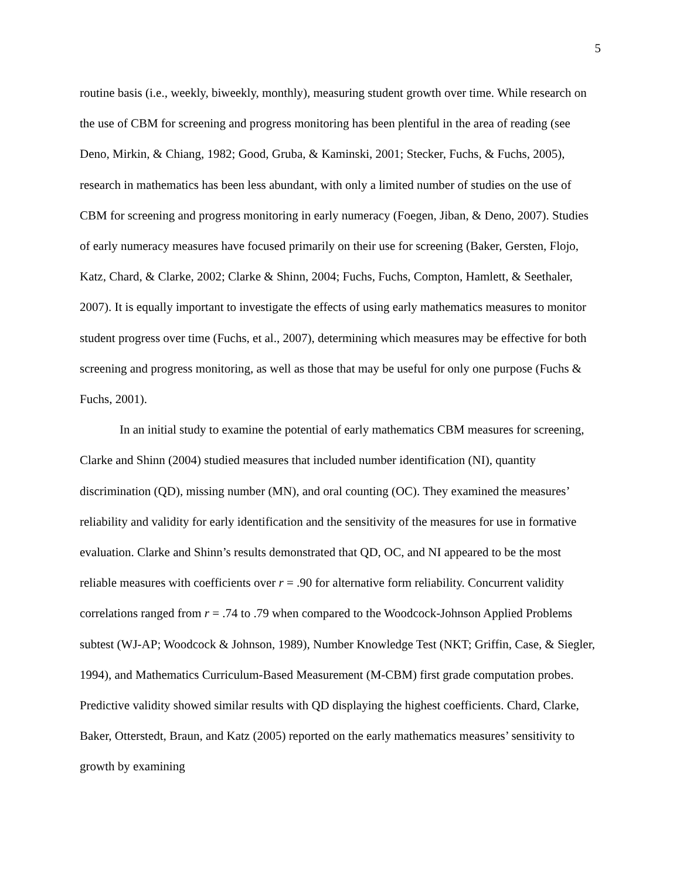5
routine basis (i.e., weekly, biweekly, monthly), measuring student growth over time. While research on the use of CBM for screening and progress monitoring has been plentiful in the area of reading (see Deno, Mirkin, & Chiang, 1982; Good, Gruba, & Kaminski, 2001; Stecker, Fuchs, & Fuchs, 2005), research in mathematics has been less abundant, with only a limited number of studies on the use of CBM for screening and progress monitoring in early numeracy (Foegen, Jiban, & Deno, 2007). Studies of early numeracy measures have focused primarily on their use for screening (Baker, Gersten, Flojo, Katz, Chard, & Clarke, 2002; Clarke & Shinn, 2004; Fuchs, Fuchs, Compton, Hamlett, & Seethaler, 2007). It is equally important to investigate the effects of using early mathematics measures to monitor student progress over time (Fuchs, et al., 2007), determining which measures may be effective for both screening and progress monitoring, as well as those that may be useful for only one purpose (Fuchs & Fuchs, 2001).
In an initial study to examine the potential of early mathematics CBM measures for screening, Clarke and Shinn (2004) studied measures that included number identification (NI), quantity discrimination (QD), missing number (MN), and oral counting (OC). They examined the measures’ reliability and validity for early identification and the sensitivity of the measures for use in formative evaluation. Clarke and Shinn’s results demonstrated that QD, OC, and NI appeared to be the most reliable measures with coefficients over r = .90 for alternative form reliability. Concurrent validity correlations ranged from r = .74 to .79 when compared to the Woodcock-Johnson Applied Problems subtest (WJ-AP; Woodcock & Johnson, 1989), Number Knowledge Test (NKT; Griffin, Case, & Siegler, 1994), and Mathematics Curriculum-Based Measurement (M-CBM) first grade computation probes. Predictive validity showed similar results with QD displaying the highest coefficients. Chard, Clarke, Baker, Otterstedt, Braun, and Katz (2005) reported on the early mathematics measures’ sensitivity to growth by examining